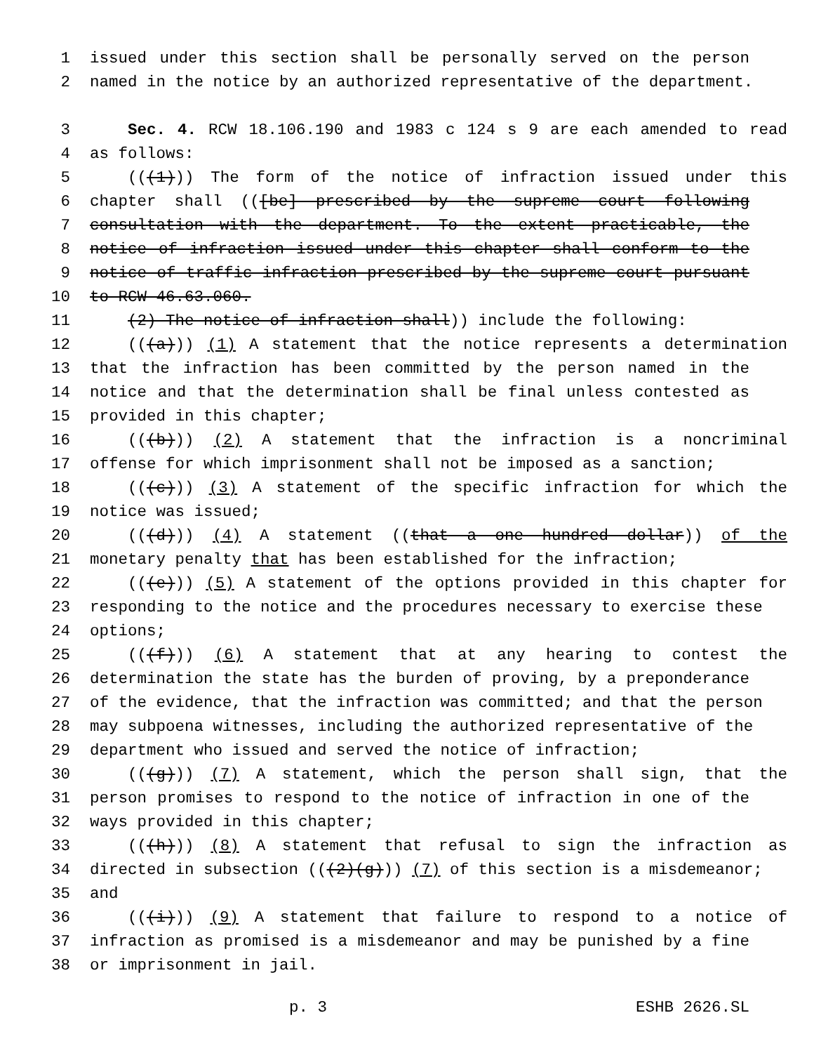1 issued under this section shall be personally served on the person
2 named in the notice by an authorized representative of the department.
3 Sec. 4. RCW 18.106.190 and 1983 c 124 s 9 are each amended to read
4 as follows:
5 (((1))) The form of the notice of infraction issued under this
6 chapter shall (([be] prescribed by the supreme court following
7 consultation with the department. To the extent practicable, the
8 notice of infraction issued under this chapter shall conform to the
9 notice of traffic infraction prescribed by the supreme court pursuant
10 to RCW 46.63.060.
11 (2) The notice of infraction shall)) include the following:
12 (((a))) (1) A statement that the notice represents a determination
13 that the infraction has been committed by the person named in the
14 notice and that the determination shall be final unless contested as
15 provided in this chapter;
16 (((b))) (2) A statement that the infraction is a noncriminal
17 offense for which imprisonment shall not be imposed as a sanction;
18 (((c))) (3) A statement of the specific infraction for which the
19 notice was issued;
20 (((d))) (4) A statement ((that a one hundred dollar)) of the
21 monetary penalty that has been established for the infraction;
22 (((e))) (5) A statement of the options provided in this chapter for
23 responding to the notice and the procedures necessary to exercise these
24 options;
25 (((f))) (6) A statement that at any hearing to contest the
26 determination the state has the burden of proving, by a preponderance
27 of the evidence, that the infraction was committed; and that the person
28 may subpoena witnesses, including the authorized representative of the
29 department who issued and served the notice of infraction;
30 (((g))) (7) A statement, which the person shall sign, that the
31 person promises to respond to the notice of infraction in one of the
32 ways provided in this chapter;
33 (((h))) (8) A statement that refusal to sign the infraction as
34 directed in subsection (((2)(g))) (7) of this section is a misdemeanor;
35 and
36 (((i))) (9) A statement that failure to respond to a notice of
37 infraction as promised is a misdemeanor and may be punished by a fine
38 or imprisonment in jail.
p. 3 ESHB 2626.SL